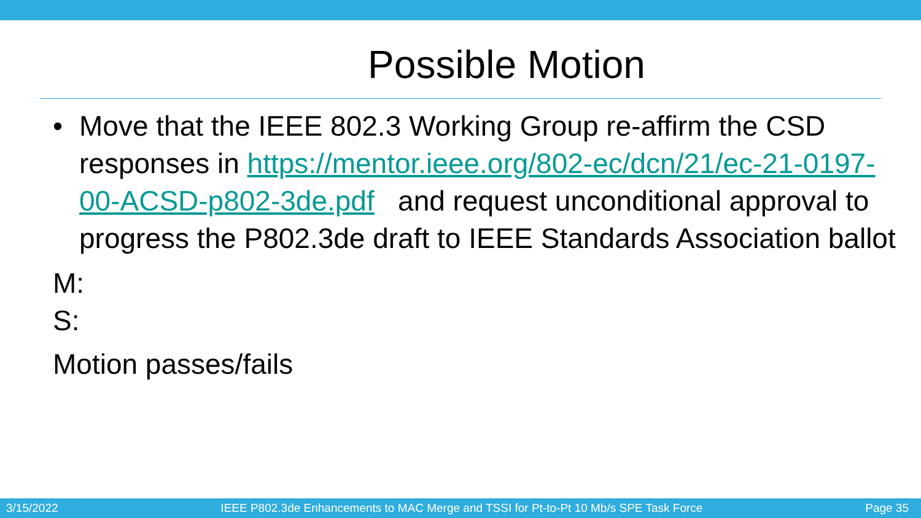Possible Motion
• Move that the IEEE 802.3 Working Group re-affirm the CSD responses in https://mentor.ieee.org/802-ec/dcn/21/ec-21-0197-00-ACSD-p802-3de.pdf and request unconditional approval to progress the P802.3de draft to IEEE Standards Association ballot
M:
S:
Motion passes/fails
3/15/2022 IEEE P802.3de Enhancements to MAC Merge and TSSI for Pt-to-Pt 10 Mb/s SPE Task Force Page 35